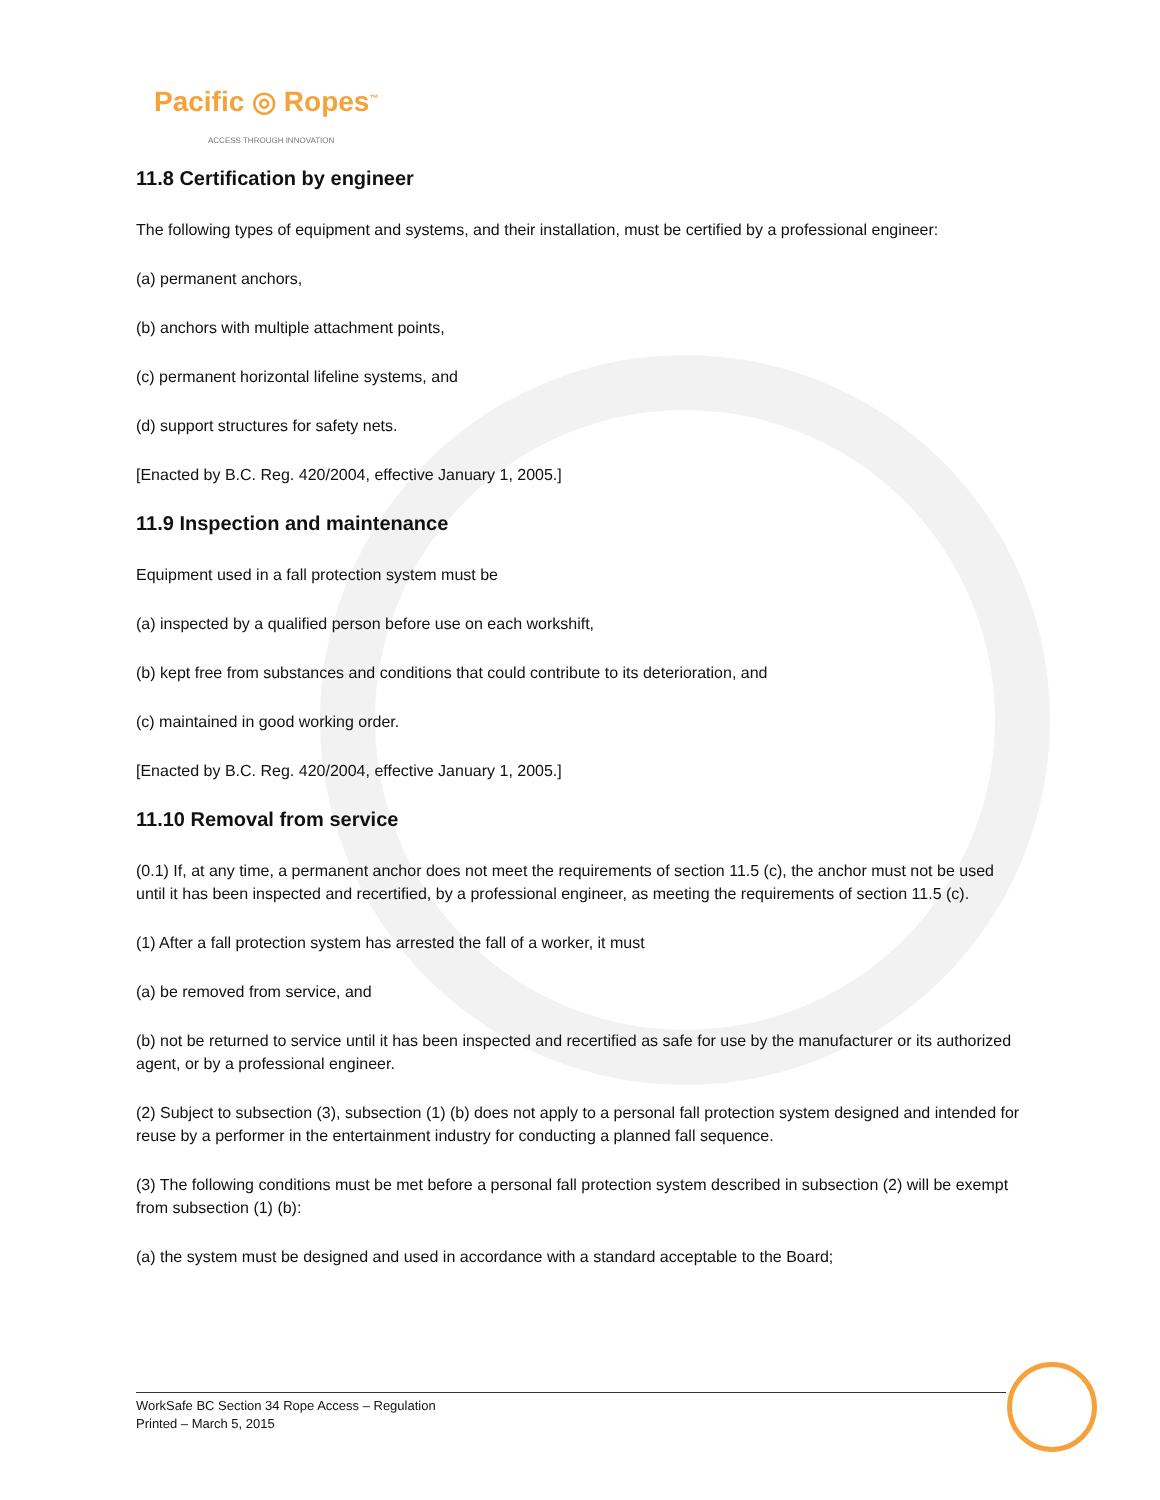Pacific ◎ Ropes<sup>™</sup>
ACCESS THROUGH INNOVATION
11.8 Certification by engineer
The following types of equipment and systems, and their installation, must be certified by a professional engineer:
(a) permanent anchors,
(b) anchors with multiple attachment points,
(c) permanent horizontal lifeline systems, and
(d) support structures for safety nets.
[Enacted by B.C. Reg. 420/2004, effective January 1, 2005.]
11.9 Inspection and maintenance
Equipment used in a fall protection system must be
(a) inspected by a qualified person before use on each workshift,
(b) kept free from substances and conditions that could contribute to its deterioration, and
(c) maintained in good working order.
[Enacted by B.C. Reg. 420/2004, effective January 1, 2005.]
11.10 Removal from service
(0.1) If, at any time, a permanent anchor does not meet the requirements of section 11.5 (c), the anchor must not be used until it has been inspected and recertified, by a professional engineer, as meeting the requirements of section 11.5 (c).
(1) After a fall protection system has arrested the fall of a worker, it must
(a) be removed from service, and
(b) not be returned to service until it has been inspected and recertified as safe for use by the manufacturer or its authorized agent, or by a professional engineer.
(2) Subject to subsection (3), subsection (1) (b) does not apply to a personal fall protection system designed and intended for reuse by a performer in the entertainment industry for conducting a planned fall sequence.
(3) The following conditions must be met before a personal fall protection system described in subsection (2) will be exempt from subsection (1) (b):
(a) the system must be designed and used in accordance with a standard acceptable to the Board;
WorkSafe BC Section 34 Rope Access – Regulation
Printed – March 5, 2015